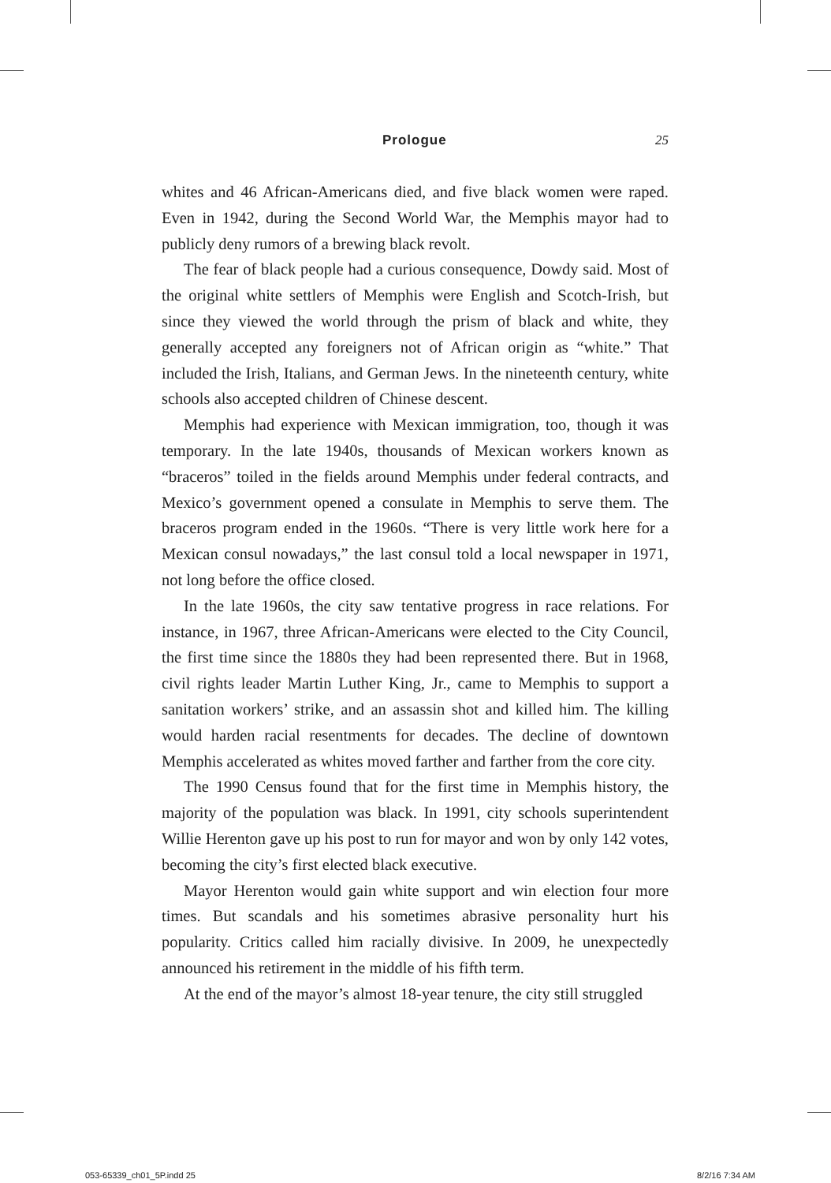Prologue 25
whites and 46 African-Americans died, and five black women were raped. Even in 1942, during the Second World War, the Memphis mayor had to publicly deny rumors of a brewing black revolt.
The fear of black people had a curious consequence, Dowdy said. Most of the original white settlers of Memphis were English and Scotch-Irish, but since they viewed the world through the prism of black and white, they generally accepted any foreigners not of African origin as “white.” That included the Irish, Italians, and German Jews. In the nineteenth century, white schools also accepted children of Chinese descent.
Memphis had experience with Mexican immigration, too, though it was temporary. In the late 1940s, thousands of Mexican workers known as “braceros” toiled in the fields around Memphis under federal contracts, and Mexico’s government opened a consulate in Memphis to serve them. The braceros program ended in the 1960s. “There is very little work here for a Mexican consul nowadays,” the last consul told a local newspaper in 1971, not long before the office closed.
In the late 1960s, the city saw tentative progress in race relations. For instance, in 1967, three African-Americans were elected to the City Council, the first time since the 1880s they had been represented there. But in 1968, civil rights leader Martin Luther King, Jr., came to Memphis to support a sanitation workers’ strike, and an assassin shot and killed him. The killing would harden racial resentments for decades. The decline of downtown Memphis accelerated as whites moved farther and farther from the core city.
The 1990 Census found that for the first time in Memphis history, the majority of the population was black. In 1991, city schools superintendent Willie Herenton gave up his post to run for mayor and won by only 142 votes, becoming the city’s first elected black executive.
Mayor Herenton would gain white support and win election four more times. But scandals and his sometimes abrasive personality hurt his popularity. Critics called him racially divisive. In 2009, he unexpectedly announced his retirement in the middle of his fifth term.
At the end of the mayor’s almost 18-year tenure, the city still struggled
053-65339_ch01_5P.indd 25 8/2/16 7:34 AM